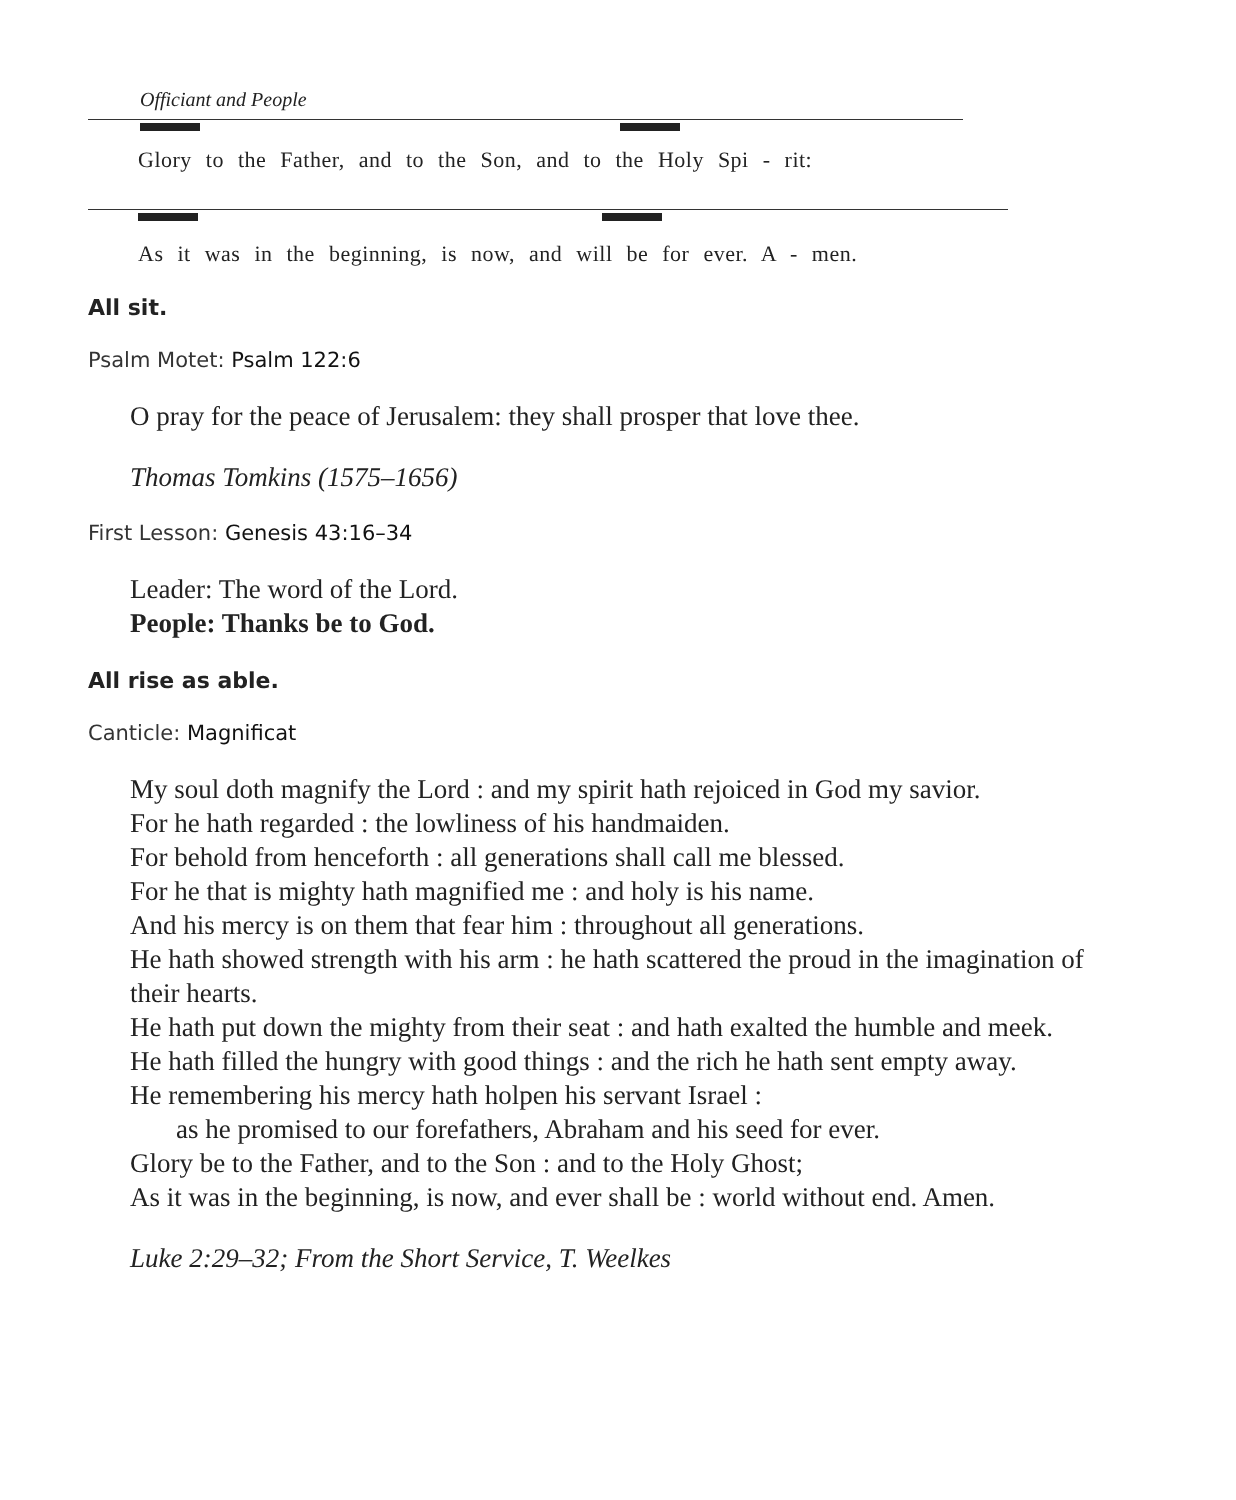Officiant and People
Glory to the Father, and to the Son, and to the Holy Spi - rit:
As it was in the beginning, is now, and will be for ever. A - men.
All sit.
Psalm Motet: Psalm 122:6
O pray for the peace of Jerusalem: they shall prosper that love thee.
Thomas Tomkins (1575–1656)
First Lesson: Genesis 43:16–34
Leader: The word of the Lord.
People: Thanks be to God.
All rise as able.
Canticle: Magnificat
My soul doth magnify the Lord : and my spirit hath rejoiced in God my savior.
For he hath regarded : the lowliness of his handmaiden.
For behold from henceforth : all generations shall call me blessed.
For he that is mighty hath magnified me : and holy is his name.
And his mercy is on them that fear him : throughout all generations.
He hath showed strength with his arm : he hath scattered the proud in the imagination of their hearts.
He hath put down the mighty from their seat : and hath exalted the humble and meek.
He hath filled the hungry with good things : and the rich he hath sent empty away.
He remembering his mercy hath holpen his servant Israel :
as he promised to our forefathers, Abraham and his seed for ever.
Glory be to the Father, and to the Son : and to the Holy Ghost;
As it was in the beginning, is now, and ever shall be : world without end. Amen.
Luke 2:29–32; From the Short Service, T. Weelkes